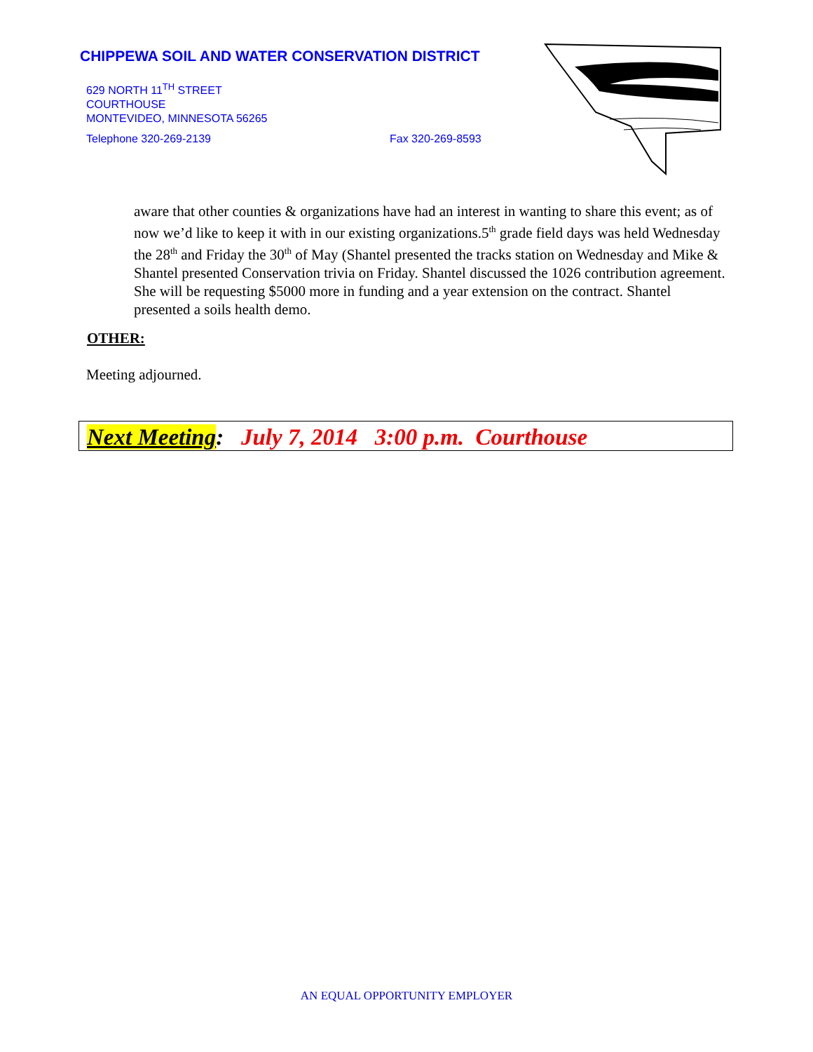CHIPPEWA SOIL AND WATER CONSERVATION DISTRICT
629 NORTH 11<sup>TH</sup> STREET
COURTHOUSE
MONTEVIDEO, MINNESOTA 56265
Telephone 320-269-2139 Fax 320-269-8593
aware that other counties & organizations have had an interest in wanting to share this event; as of now we’d like to keep it with in our existing organizations.5<sup>th</sup> grade field days was held Wednesday the 28<sup>th</sup> and Friday the 30<sup>th</sup> of May (Shantel presented the tracks station on Wednesday and Mike & Shantel presented Conservation trivia on Friday. Shantel discussed the 1026 contribution agreement. She will be requesting $5000 more in funding and a year extension on the contract. Shantel presented a soils health demo.
OTHER:
Meeting adjourned.
Next Meeting: July 7, 2014 3:00 p.m. Courthouse
AN EQUAL OPPORTUNITY EMPLOYER